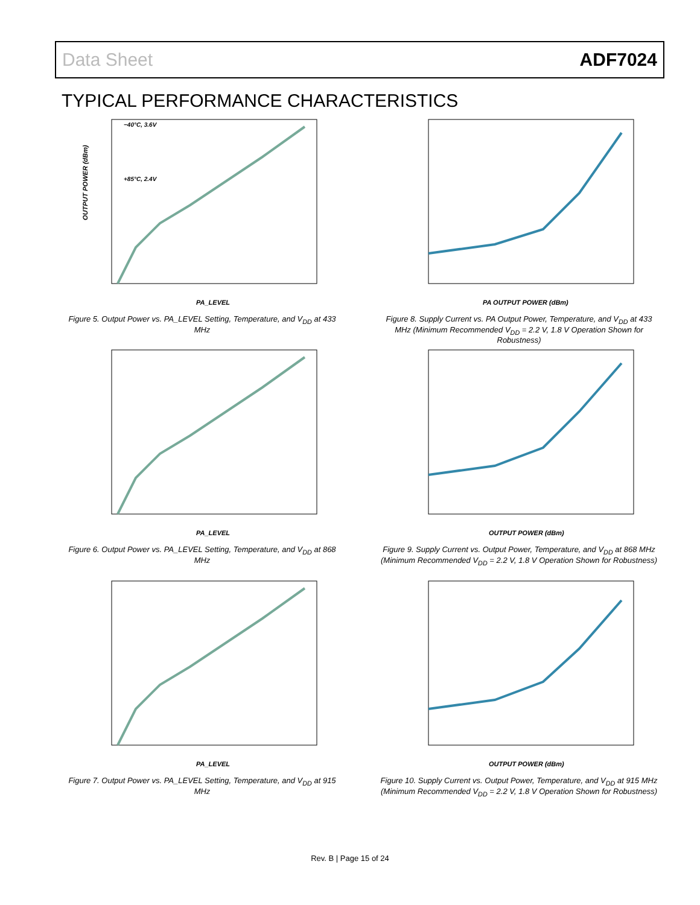Data Sheet ADF7024
TYPICAL PERFORMANCE CHARACTERISTICS
OUTPUT POWER (dBm)
PA_LEVEL
−40°C, 3.6V
+85°C, 2.4V
Figure 5. Output Power vs. PA_LEVEL Setting, Temperature, and V<sub>DD</sub> at 433 MHz
PA_LEVEL
Figure 6. Output Power vs. PA_LEVEL Setting, Temperature, and V<sub>DD</sub> at 868 MHz
PA_LEVEL
Figure 7. Output Power vs. PA_LEVEL Setting, Temperature, and V<sub>DD</sub> at 915 MHz
PA OUTPUT POWER (dBm)
Figure 8. Supply Current vs. PA Output Power, Temperature, and V<sub>DD</sub> at 433 MHz (Minimum Recommended V<sub>DD</sub> = 2.2 V, 1.8 V Operation Shown for Robustness)
OUTPUT POWER (dBm)
Figure 9. Supply Current vs. Output Power, Temperature, and V<sub>DD</sub> at 868 MHz (Minimum Recommended V<sub>DD</sub> = 2.2 V, 1.8 V Operation Shown for Robustness)
OUTPUT POWER (dBm)
Figure 10. Supply Current vs. Output Power, Temperature, and V<sub>DD</sub> at 915 MHz (Minimum Recommended V<sub>DD</sub> = 2.2 V, 1.8 V Operation Shown for Robustness)
Rev. B | Page 15 of 24